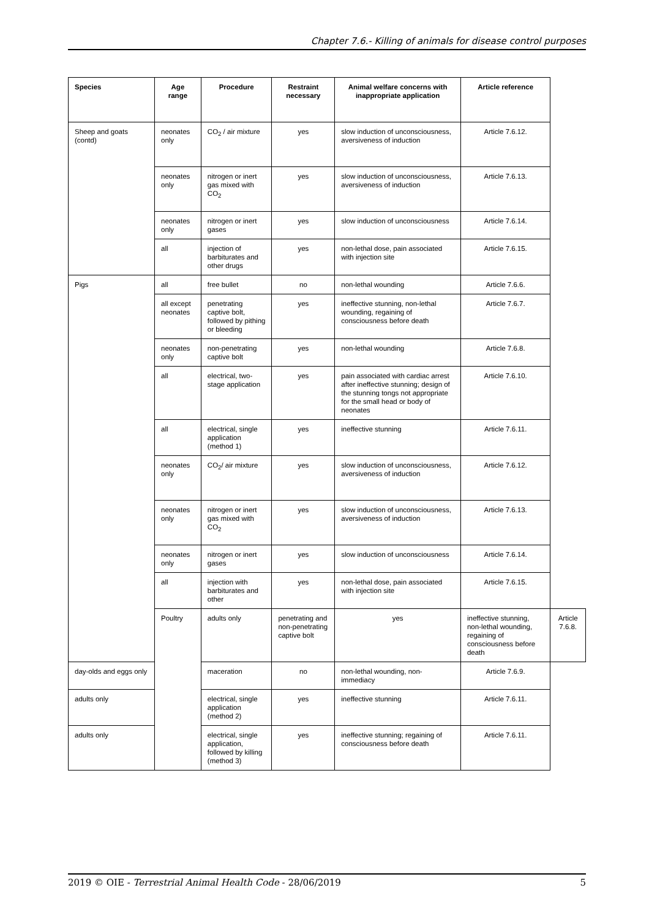Chapter 7.6.- Killing of animals for disease control purposes
| Species | Age range | Procedure | Restraint necessary | Animal welfare concerns with inappropriate application | Article reference | |
| --- | --- | --- | --- | --- | --- | --- |
| Sheep and goats (contd) | neonates only | CO<sub>2</sub> / air mixture | yes | slow induction of unconsciousness, aversiveness of induction | Article 7.6.12. | |
| | neonates only | nitrogen or inert gas mixed with CO<sub>2</sub> | yes | slow induction of unconsciousness, aversiveness of induction | Article 7.6.13. | |
| | neonates only | nitrogen or inert gases | yes | slow induction of unconsciousness | Article 7.6.14. | |
| | all | injection of barbiturates and other drugs | yes | non-lethal dose, pain associated with injection site | Article 7.6.15. | |
| Pigs | all | free bullet | no | non-lethal wounding | Article 7.6.6. | |
| | all except neonates | penetrating captive bolt, followed by pithing or bleeding | yes | ineffective stunning, non-lethal wounding, regaining of consciousness before death | Article 7.6.7. | |
| | neonates only | non-penetrating captive bolt | yes | non-lethal wounding | Article 7.6.8. | |
| | all | electrical, two-stage application | yes | pain associated with cardiac arrest after ineffective stunning; design of the stunning tongs not appropriate for the small head or body of neonates | Article 7.6.10. | |
| | all | electrical, single application (method 1) | yes | ineffective stunning | Article 7.6.11. | |
| | neonates only | CO<sub>2</sub>/ air mixture | yes | slow induction of unconsciousness, aversiveness of induction | Article 7.6.12. | |
| | neonates only | nitrogen or inert gas mixed with CO<sub>2</sub> | yes | slow induction of unconsciousness, aversiveness of induction | Article 7.6.13. | |
| | neonates only | nitrogen or inert gases | yes | slow induction of unconsciousness | Article 7.6.14. | |
| | all | injection with barbiturates and other | yes | non-lethal dose, pain associated with injection site | Article 7.6.15. | |
| | Poultry | adults only | penetrating and non-penetrating captive bolt | yes | ineffective stunning, non-lethal wounding, regaining of consciousness before death | Article 7.6.8. |
| day-olds and eggs only | | maceration | no | non-lethal wounding, non-immediacy | Article 7.6.9. | |
| adults only | | electrical, single application (method 2) | yes | ineffective stunning | Article 7.6.11. | |
| adults only | | electrical, single application, followed by killing (method 3) | yes | ineffective stunning; regaining of consciousness before death | Article 7.6.11. | |
2019 © OIE - Terrestrial Animal Health Code - 28/06/2019 5